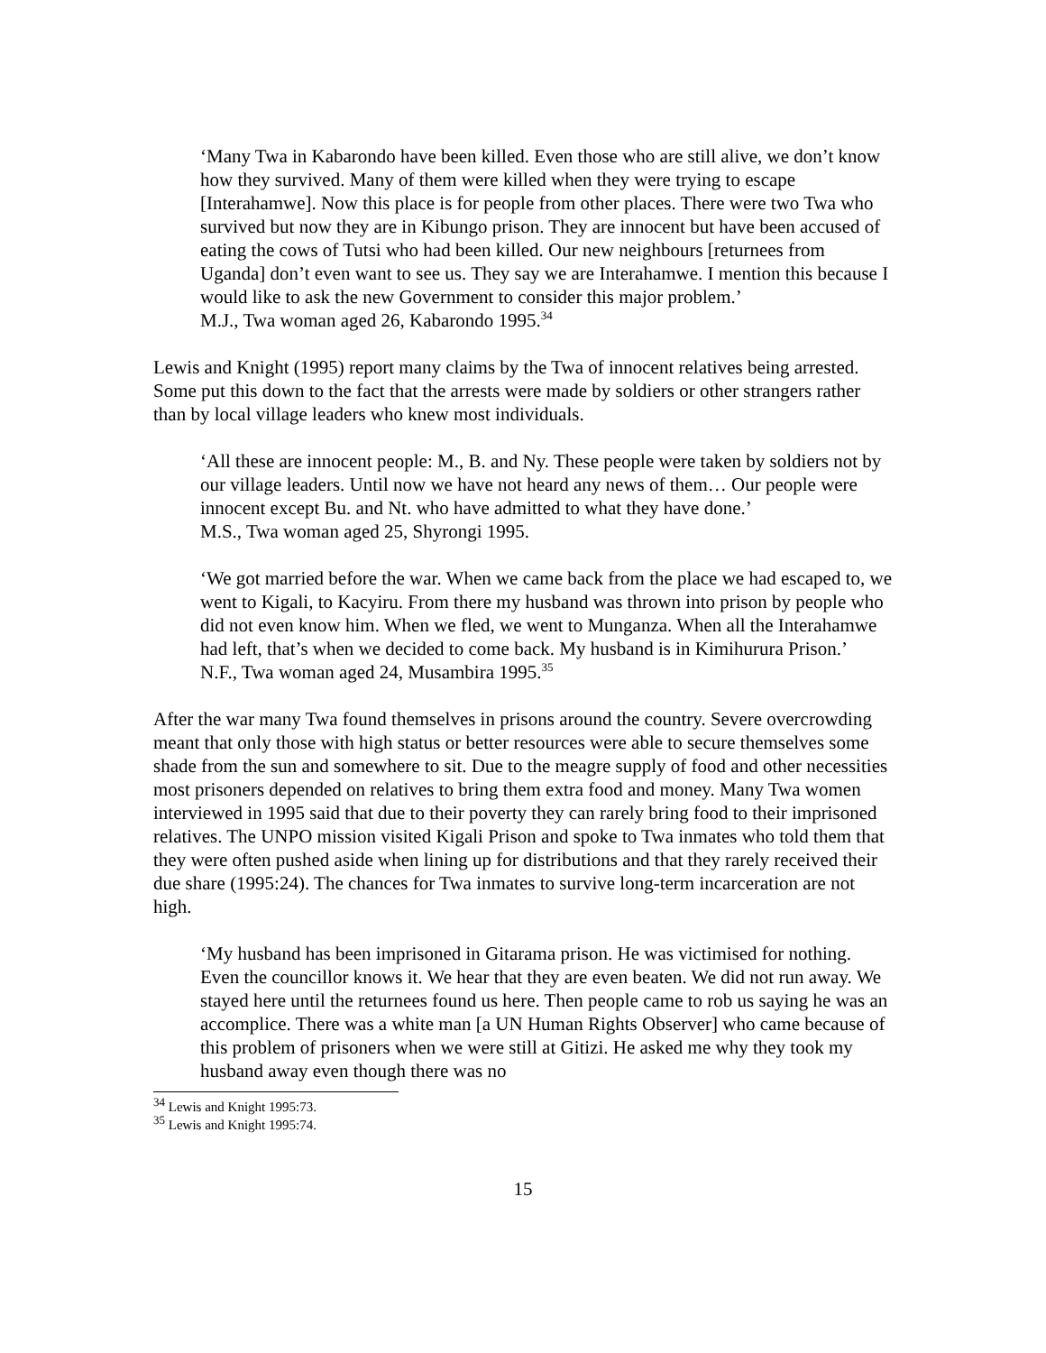‘Many Twa in Kabarondo have been killed. Even those who are still alive, we don’t know how they survived. Many of them were killed when they were trying to escape [Interahamwe]. Now this place is for people from other places. There were two Twa who survived but now they are in Kibungo prison. They are innocent but have been accused of eating the cows of Tutsi who had been killed. Our new neighbours [returnees from Uganda] don’t even want to see us. They say we are Interahamwe. I mention this because I would like to ask the new Government to consider this major problem.’
M.J., Twa woman aged 26, Kabarondo 1995.<sup>34</sup>
Lewis and Knight (1995) report many claims by the Twa of innocent relatives being arrested. Some put this down to the fact that the arrests were made by soldiers or other strangers rather than by local village leaders who knew most individuals.
‘All these are innocent people: M., B. and Ny. These people were taken by soldiers not by our village leaders. Until now we have not heard any news of them… Our people were innocent except Bu. and Nt. who have admitted to what they have done.’
M.S., Twa woman aged 25, Shyrongi 1995.
‘We got married before the war. When we came back from the place we had escaped to, we went to Kigali, to Kacyiru. From there my husband was thrown into prison by people who did not even know him. When we fled, we went to Munganza. When all the Interahamwe had left, that’s when we decided to come back. My husband is in Kimihurura Prison.’
N.F., Twa woman aged 24, Musambira 1995.<sup>35</sup>
After the war many Twa found themselves in prisons around the country. Severe overcrowding meant that only those with high status or better resources were able to secure themselves some shade from the sun and somewhere to sit. Due to the meagre supply of food and other necessities most prisoners depended on relatives to bring them extra food and money. Many Twa women interviewed in 1995 said that due to their poverty they can rarely bring food to their imprisoned relatives. The UNPO mission visited Kigali Prison and spoke to Twa inmates who told them that they were often pushed aside when lining up for distributions and that they rarely received their due share (1995:24). The chances for Twa inmates to survive long-term incarceration are not high.
‘My husband has been imprisoned in Gitarama prison. He was victimised for nothing. Even the councillor knows it. We hear that they are even beaten. We did not run away. We stayed here until the returnees found us here. Then people came to rob us saying he was an accomplice. There was a white man [a UN Human Rights Observer] who came because of this problem of prisoners when we were still at Gitizi. He asked me why they took my husband away even though there was no
<sup>34</sup> Lewis and Knight 1995:73.
<sup>35</sup> Lewis and Knight 1995:74.
15